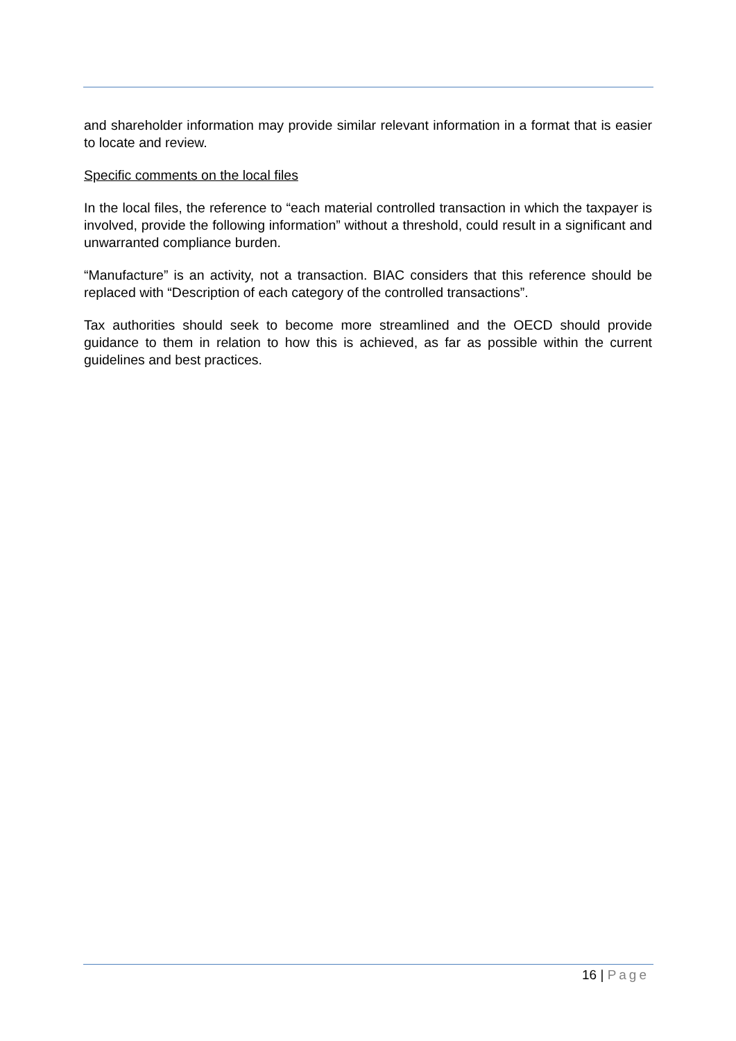and shareholder information may provide similar relevant information in a format that is easier to locate and review.
Specific comments on the local files
In the local files, the reference to “each material controlled transaction in which the taxpayer is involved, provide the following information” without a threshold, could result in a significant and unwarranted compliance burden.
“Manufacture” is an activity, not a transaction. BIAC considers that this reference should be replaced with “Description of each category of the controlled transactions”.
Tax authorities should seek to become more streamlined and the OECD should provide guidance to them in relation to how this is achieved, as far as possible within the current guidelines and best practices.
16 | Page